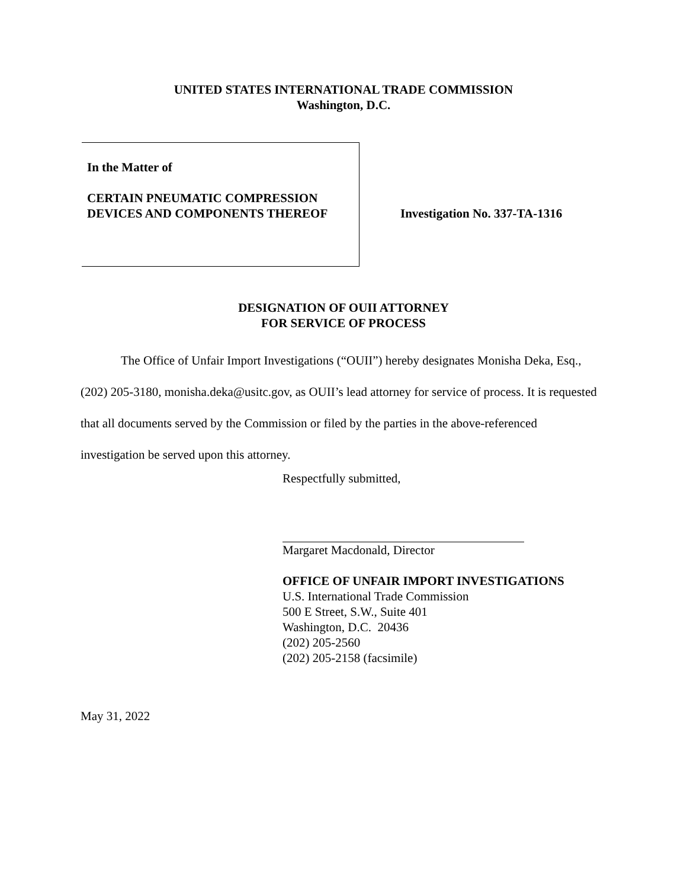UNITED STATES INTERNATIONAL TRADE COMMISSION
Washington, D.C.
In the Matter of
CERTAIN PNEUMATIC COMPRESSION
DEVICES AND COMPONENTS THEREOF
Investigation No. 337-TA-1316
DESIGNATION OF OUII ATTORNEY
FOR SERVICE OF PROCESS
The Office of Unfair Import Investigations (“OUII”) hereby designates Monisha Deka, Esq., (202) 205-3180, monisha.deka@usitc.gov, as OUII’s lead attorney for service of process. It is requested that all documents served by the Commission or filed by the parties in the above-referenced investigation be served upon this attorney.
Respectfully submitted,
Margaret Macdonald, Director
OFFICE OF UNFAIR IMPORT INVESTIGATIONS
U.S. International Trade Commission
500 E Street, S.W., Suite 401
Washington, D.C. 20436
(202) 205-2560
(202) 205-2158 (facsimile)
May 31, 2022